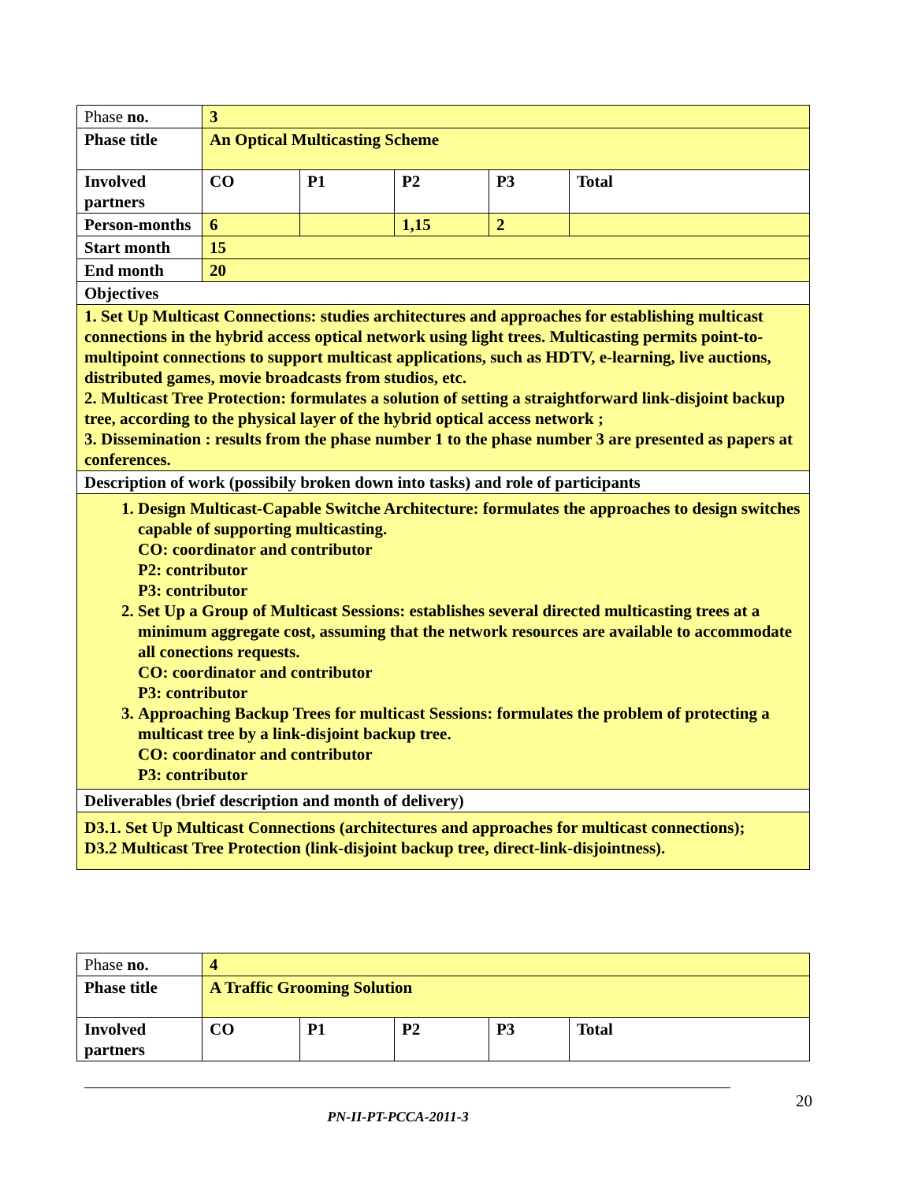| Phase no. | 3 | | | | |
| Phase title | An Optical Multicasting Scheme | | | | |
| Involved partners | CO | P1 | P2 | P3 | Total |
| Person-months | 6 | | 1,15 | 2 | |
| Start month | 15 | | | | |
| End month | 20 | | | | |
| Objectives | | | | | |
| 1. Set Up Multicast Connections: studies architectures and approaches for establishing multicast connections in the hybrid access optical network using light trees. Multicasting permits point-to-multipoint connections to support multicast applications, such as HDTV, e-learning, live auctions, distributed games, movie broadcasts from studios, etc. 2. Multicast Tree Protection: formulates a solution of setting a straightforward link-disjoint backup tree, according to the physical layer of the hybrid optical access network ; 3. Dissemination : results from the phase number 1 to the phase number 3 are presented as papers at conferences. | | | | | |
| Description of work (possibily broken down into tasks) and role of participants | | | | | |
| 1. Design Multicast-Capable Switche Architecture: formulates the approaches to design switches capable of supporting multicasting. CO: coordinator and contributor P2: contributor P3: contributor 2. Set Up a Group of Multicast Sessions: establishes several directed multicasting trees at a minimum aggregate cost, assuming that the network resources are available to accommodate all conections requests. CO: coordinator and contributor P3: contributor 3. Approaching Backup Trees for multicast Sessions: formulates the problem of protecting a multicast tree by a link-disjoint backup tree. CO: coordinator and contributor P3: contributor | | | | | |
| Deliverables (brief description and month of delivery) | | | | | |
| D3.1. Set Up Multicast Connections (architectures and approaches for multicast connections); D3.2 Multicast Tree Protection (link-disjoint backup tree, direct-link-disjointness). | | | | | |
| Phase no. | 4 | | | | |
| Phase title | A Traffic Grooming Solution | | | | |
| Involved partners | CO | P1 | P2 | P3 | Total |
PN-II-PT-PCCA-2011-3
20